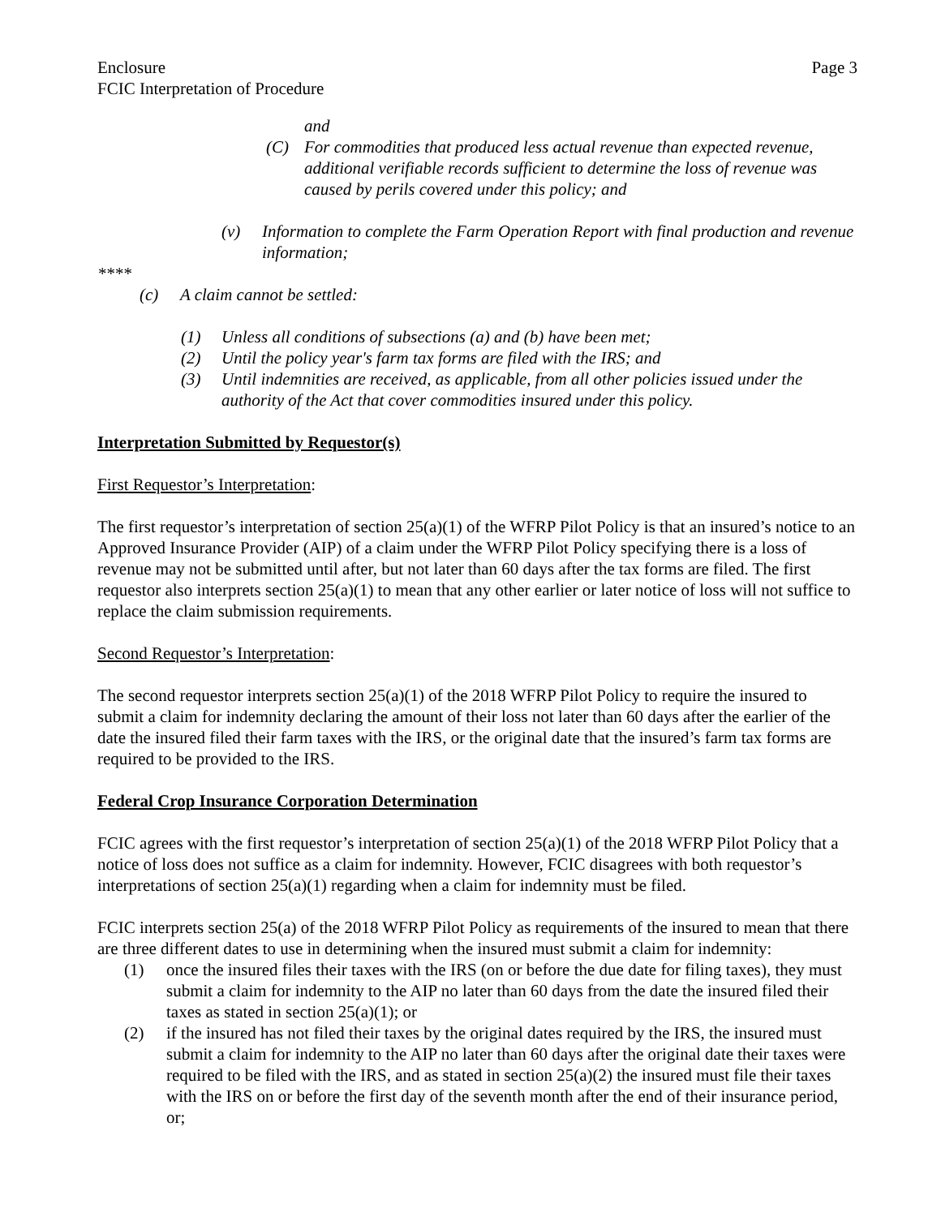Enclosure
FCIC Interpretation of Procedure
Page 3
and
(C) For commodities that produced less actual revenue than expected revenue, additional verifiable records sufficient to determine the loss of revenue was caused by perils covered under this policy; and
(v) Information to complete the Farm Operation Report with final production and revenue information;
****
(c) A claim cannot be settled:
(1) Unless all conditions of subsections (a) and (b) have been met;
(2) Until the policy year's farm tax forms are filed with the IRS; and
(3) Until indemnities are received, as applicable, from all other policies issued under the authority of the Act that cover commodities insured under this policy.
Interpretation Submitted by Requestor(s)
First Requestor’s Interpretation:
The first requestor’s interpretation of section 25(a)(1) of the WFRP Pilot Policy is that an insured’s notice to an Approved Insurance Provider (AIP) of a claim under the WFRP Pilot Policy specifying there is a loss of revenue may not be submitted until after, but not later than 60 days after the tax forms are filed. The first requestor also interprets section 25(a)(1) to mean that any other earlier or later notice of loss will not suffice to replace the claim submission requirements.
Second Requestor’s Interpretation:
The second requestor interprets section 25(a)(1) of the 2018 WFRP Pilot Policy to require the insured to submit a claim for indemnity declaring the amount of their loss not later than 60 days after the earlier of the date the insured filed their farm taxes with the IRS, or the original date that the insured’s farm tax forms are required to be provided to the IRS.
Federal Crop Insurance Corporation Determination
FCIC agrees with the first requestor’s interpretation of section 25(a)(1) of the 2018 WFRP Pilot Policy that a notice of loss does not suffice as a claim for indemnity. However, FCIC disagrees with both requestor’s interpretations of section 25(a)(1) regarding when a claim for indemnity must be filed.
FCIC interprets section 25(a) of the 2018 WFRP Pilot Policy as requirements of the insured to mean that there are three different dates to use in determining when the insured must submit a claim for indemnity:
(1) once the insured files their taxes with the IRS (on or before the due date for filing taxes), they must submit a claim for indemnity to the AIP no later than 60 days from the date the insured filed their taxes as stated in section 25(a)(1); or
(2) if the insured has not filed their taxes by the original dates required by the IRS, the insured must submit a claim for indemnity to the AIP no later than 60 days after the original date their taxes were required to be filed with the IRS, and as stated in section 25(a)(2) the insured must file their taxes with the IRS on or before the first day of the seventh month after the end of their insurance period, or;